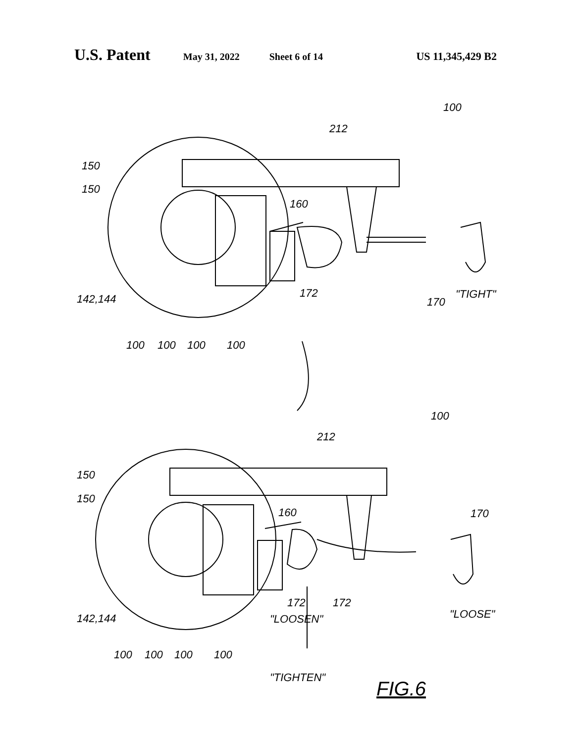U.S. Patent May 31, 2022 Sheet 6 of 14 US 11,345,429 B2
100
212
150
150
160
142,144
172
170
"TIGHT"
100
100
100
100
100
212
150
150
160
170
172
172
142,144
"LOOSEN"
"LOOSE"
100
100
100
100
"TIGHTEN"
FIG.6